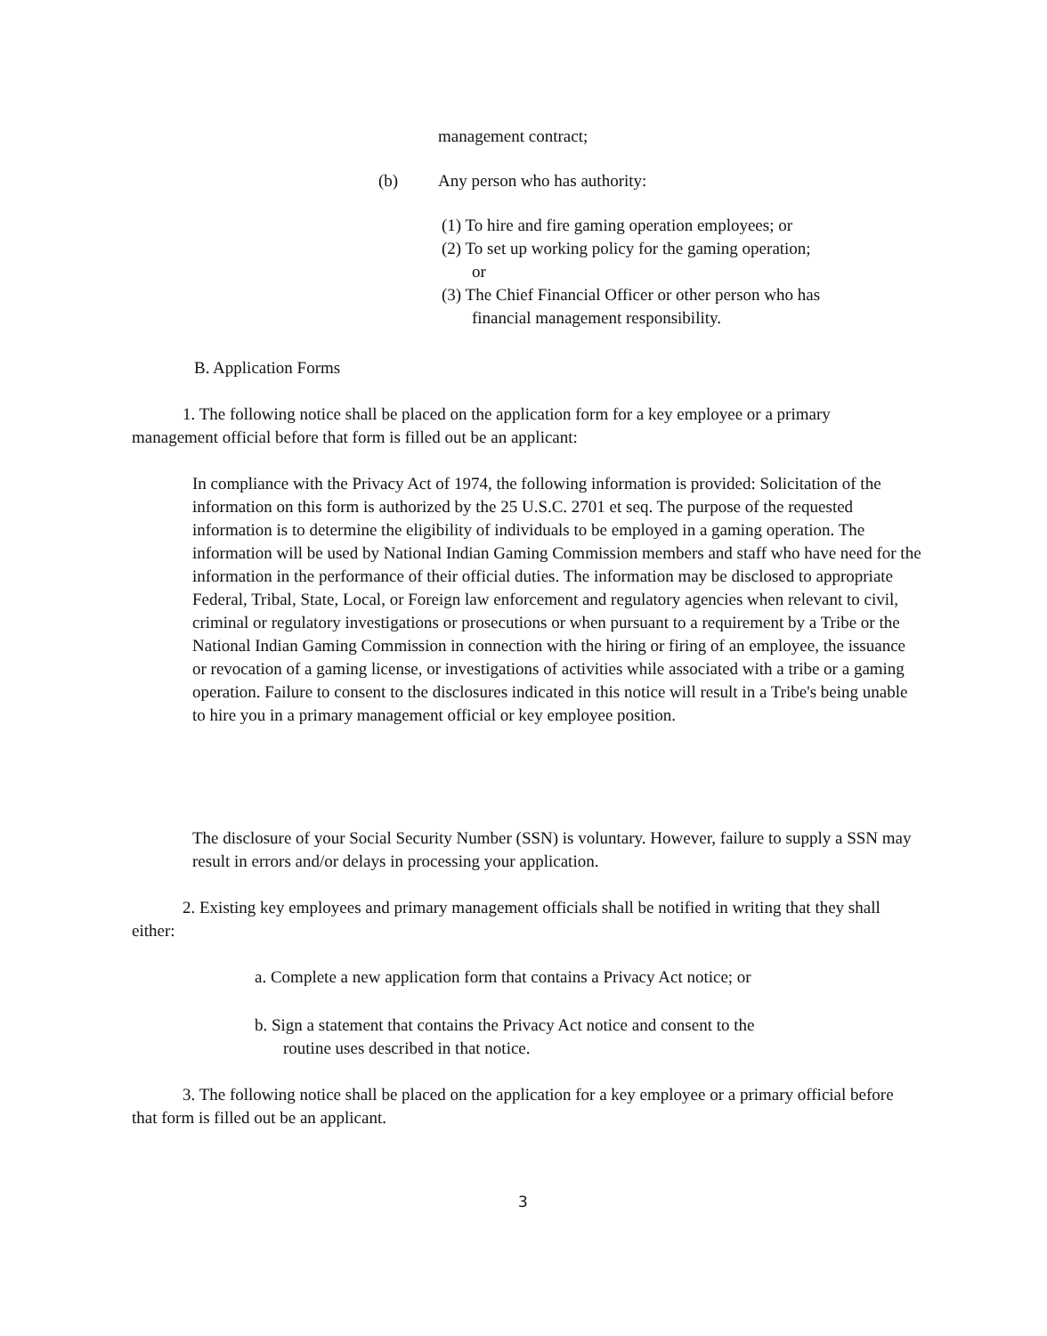management contract;
(b) Any person who has authority:
(1) To hire and fire gaming operation employees; or
(2) To set up working policy for the gaming operation;
or
(3) The Chief Financial Officer or other person who has
financial management responsibility.
B. Application Forms
1. The following notice shall be placed on the application form for a key employee or a primary management official before that form is filled out be an applicant:
In compliance with the Privacy Act of 1974, the following information is provided: Solicitation of the information on this form is authorized by the 25 U.S.C. 2701 et seq. The purpose of the requested information is to determine the eligibility of individuals to be employed in a gaming operation. The information will be used by National Indian Gaming Commission members and staff who have need for the information in the performance of their official duties. The information may be disclosed to appropriate Federal, Tribal, State, Local, or Foreign law enforcement and regulatory agencies when relevant to civil, criminal or regulatory investigations or prosecutions or when pursuant to a requirement by a Tribe or the National Indian Gaming Commission in connection with the hiring or firing of an employee, the issuance or revocation of a gaming license, or investigations of activities while associated with a tribe or a gaming operation. Failure to consent to the disclosures indicated in this notice will result in a Tribe's being unable to hire you in a primary management official or key employee position.
The disclosure of your Social Security Number (SSN) is voluntary. However, failure to supply a SSN may result in errors and/or delays in processing your application.
2. Existing key employees and primary management officials shall be notified in writing that they shall either:
a. Complete a new application form that contains a Privacy Act notice; or
b. Sign a statement that contains the Privacy Act notice and consent to the
routine uses described in that notice.
3. The following notice shall be placed on the application for a key employee or a primary official before that form is filled out be an applicant.
3